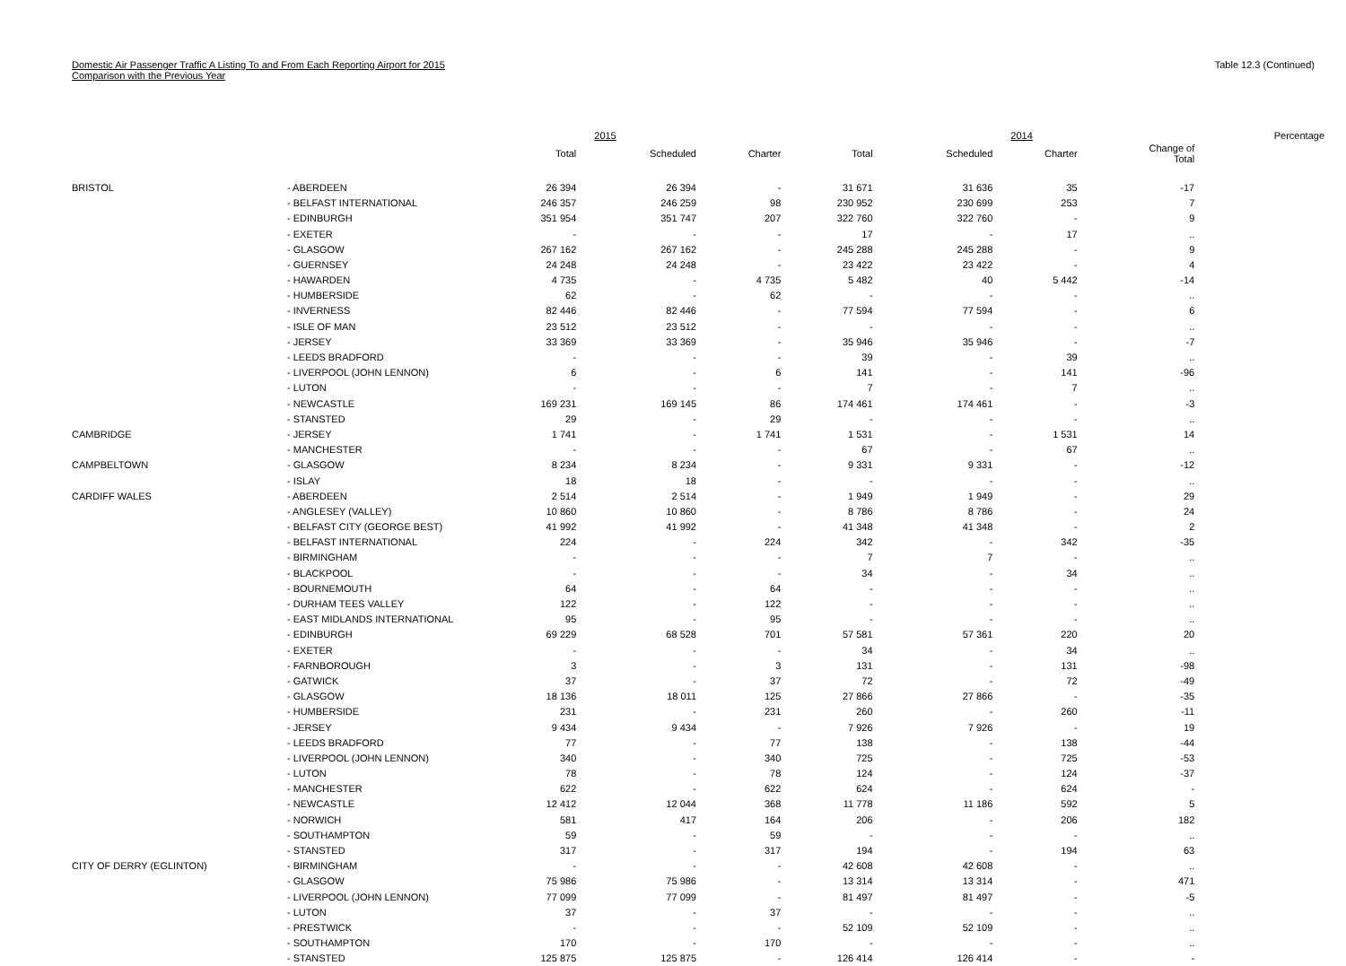Domestic Air Passenger Traffic A Listing To and From Each Reporting Airport for 2015
Comparison with the Previous Year
Table 12.3 (Continued)
| | | | 2015 | | | | 2014 | | Percentage |
| --- | --- | --- | --- | --- | --- | --- | --- | --- | --- |
| | | Total | Scheduled | Charter | Total | Scheduled | Charter | Change of Total | |
| BRISTOL | - ABERDEEN | 26 394 | 26 394 | - | 31 671 | 31 636 | 35 | -17 | |
| | - BELFAST INTERNATIONAL | 246 357 | 246 259 | 98 | 230 952 | 230 699 | 253 | 7 | |
| | - EDINBURGH | 351 954 | 351 747 | 207 | 322 760 | 322 760 | - | 9 | |
| | - EXETER | - | - | - | 17 | - | 17 | .. | |
| | - GLASGOW | 267 162 | 267 162 | - | 245 288 | 245 288 | - | 9 | |
| | - GUERNSEY | 24 248 | 24 248 | - | 23 422 | 23 422 | - | 4 | |
| | - HAWARDEN | 4 735 | - | 4 735 | 5 482 | 40 | 5 442 | -14 | |
| | - HUMBERSIDE | 62 | - | 62 | - | - | - | .. | |
| | - INVERNESS | 82 446 | 82 446 | - | 77 594 | 77 594 | - | 6 | |
| | - ISLE OF MAN | 23 512 | 23 512 | - | - | - | - | .. | |
| | - JERSEY | 33 369 | 33 369 | - | 35 946 | 35 946 | - | -7 | |
| | - LEEDS BRADFORD | - | - | - | 39 | - | 39 | .. | |
| | - LIVERPOOL (JOHN LENNON) | 6 | - | 6 | 141 | - | 141 | -96 | |
| | - LUTON | - | - | - | 7 | - | 7 | .. | |
| | - NEWCASTLE | 169 231 | 169 145 | 86 | 174 461 | 174 461 | - | -3 | |
| | - STANSTED | 29 | - | 29 | - | - | - | .. | |
| CAMBRIDGE | - JERSEY | 1 741 | - | 1 741 | 1 531 | - | 1 531 | 14 | |
| | - MANCHESTER | - | - | - | 67 | - | 67 | .. | |
| CAMPBELTOWN | - GLASGOW | 8 234 | 8 234 | - | 9 331 | 9 331 | - | -12 | |
| | - ISLAY | 18 | 18 | - | - | - | - | .. | |
| CARDIFF WALES | - ABERDEEN | 2 514 | 2 514 | - | 1 949 | 1 949 | - | 29 | |
| | - ANGLESEY (VALLEY) | 10 860 | 10 860 | - | 8 786 | 8 786 | - | 24 | |
| | - BELFAST CITY (GEORGE BEST) | 41 992 | 41 992 | - | 41 348 | 41 348 | - | 2 | |
| | - BELFAST INTERNATIONAL | 224 | - | 224 | 342 | - | 342 | -35 | |
| | - BIRMINGHAM | - | - | - | 7 | 7 | - | .. | |
| | - BLACKPOOL | - | - | - | 34 | - | 34 | .. | |
| | - BOURNEMOUTH | 64 | - | 64 | - | - | - | .. | |
| | - DURHAM TEES VALLEY | 122 | - | 122 | - | - | - | .. | |
| | - EAST MIDLANDS INTERNATIONAL | 95 | - | 95 | - | - | - | .. | |
| | - EDINBURGH | 69 229 | 68 528 | 701 | 57 581 | 57 361 | 220 | 20 | |
| | - EXETER | - | - | - | 34 | - | 34 | .. | |
| | - FARNBOROUGH | 3 | - | 3 | 131 | - | 131 | -98 | |
| | - GATWICK | 37 | - | 37 | 72 | - | 72 | -49 | |
| | - GLASGOW | 18 136 | 18 011 | 125 | 27 866 | 27 866 | - | -35 | |
| | - HUMBERSIDE | 231 | - | 231 | 260 | - | 260 | -11 | |
| | - JERSEY | 9 434 | 9 434 | - | 7 926 | 7 926 | - | 19 | |
| | - LEEDS BRADFORD | 77 | - | 77 | 138 | - | 138 | -44 | |
| | - LIVERPOOL (JOHN LENNON) | 340 | - | 340 | 725 | - | 725 | -53 | |
| | - LUTON | 78 | - | 78 | 124 | - | 124 | -37 | |
| | - MANCHESTER | 622 | - | 622 | 624 | - | 624 | - | |
| | - NEWCASTLE | 12 412 | 12 044 | 368 | 11 778 | 11 186 | 592 | 5 | |
| | - NORWICH | 581 | 417 | 164 | 206 | - | 206 | 182 | |
| | - SOUTHAMPTON | 59 | - | 59 | - | - | - | .. | |
| | - STANSTED | 317 | - | 317 | 194 | - | 194 | 63 | |
| CITY OF DERRY (EGLINTON) | - BIRMINGHAM | - | - | - | 42 608 | 42 608 | - | .. | |
| | - GLASGOW | 75 986 | 75 986 | - | 13 314 | 13 314 | - | 471 | |
| | - LIVERPOOL (JOHN LENNON) | 77 099 | 77 099 | - | 81 497 | 81 497 | - | -5 | |
| | - LUTON | 37 | - | 37 | - | - | - | .. | |
| | - PRESTWICK | - | - | - | 52 109 | 52 109 | - | .. | |
| | - SOUTHAMPTON | 170 | - | 170 | - | - | - | .. | |
| | - STANSTED | 125 875 | 125 875 | - | 126 414 | 126 414 | - | - | |